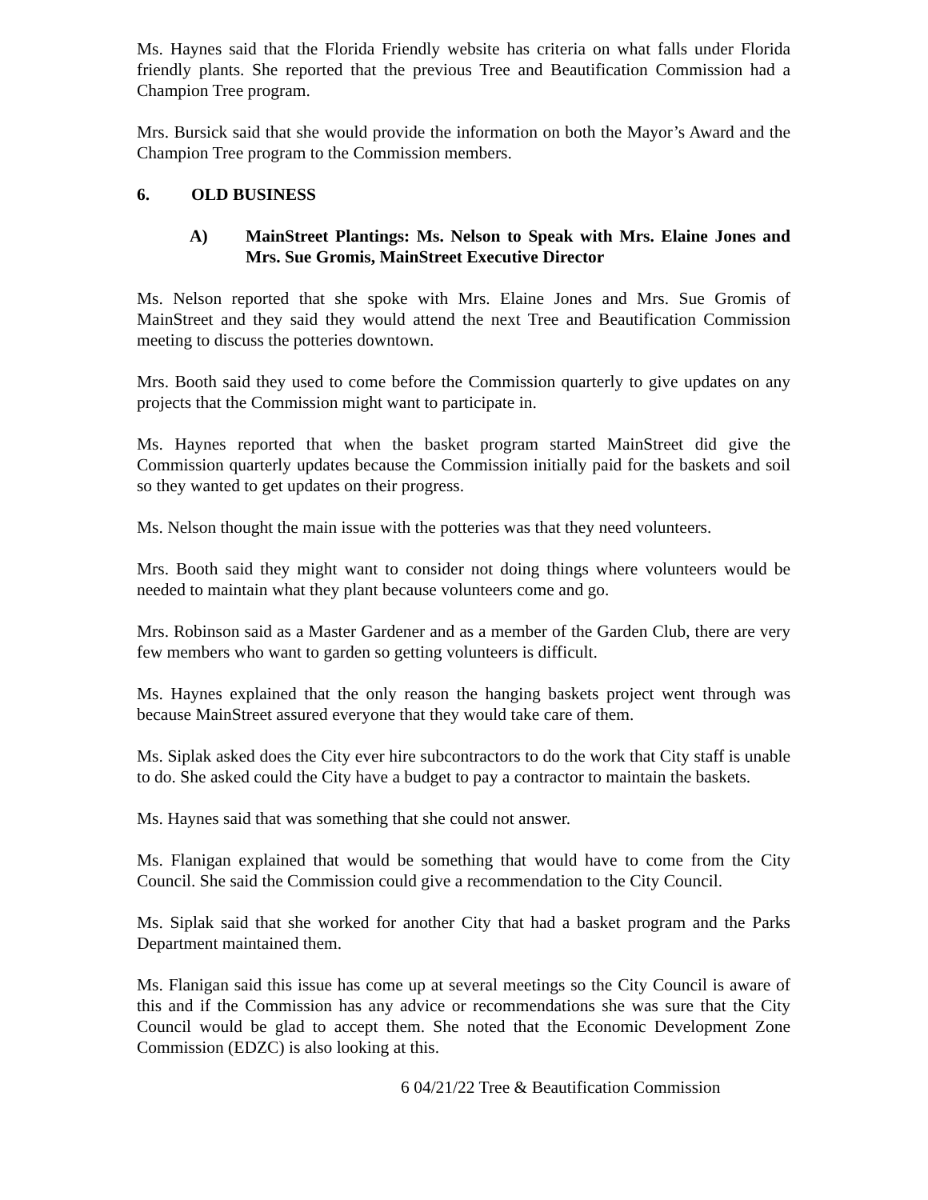Ms. Haynes said that the Florida Friendly website has criteria on what falls under Florida friendly plants. She reported that the previous Tree and Beautification Commission had a Champion Tree program.
Mrs. Bursick said that she would provide the information on both the Mayor’s Award and the Champion Tree program to the Commission members.
6. OLD BUSINESS
A) MainStreet Plantings: Ms. Nelson to Speak with Mrs. Elaine Jones and Mrs. Sue Gromis, MainStreet Executive Director
Ms. Nelson reported that she spoke with Mrs. Elaine Jones and Mrs. Sue Gromis of MainStreet and they said they would attend the next Tree and Beautification Commission meeting to discuss the potteries downtown.
Mrs. Booth said they used to come before the Commission quarterly to give updates on any projects that the Commission might want to participate in.
Ms. Haynes reported that when the basket program started MainStreet did give the Commission quarterly updates because the Commission initially paid for the baskets and soil so they wanted to get updates on their progress.
Ms. Nelson thought the main issue with the potteries was that they need volunteers.
Mrs. Booth said they might want to consider not doing things where volunteers would be needed to maintain what they plant because volunteers come and go.
Mrs. Robinson said as a Master Gardener and as a member of the Garden Club, there are very few members who want to garden so getting volunteers is difficult.
Ms. Haynes explained that the only reason the hanging baskets project went through was because MainStreet assured everyone that they would take care of them.
Ms. Siplak asked does the City ever hire subcontractors to do the work that City staff is unable to do. She asked could the City have a budget to pay a contractor to maintain the baskets.
Ms. Haynes said that was something that she could not answer.
Ms. Flanigan explained that would be something that would have to come from the City Council. She said the Commission could give a recommendation to the City Council.
Ms. Siplak said that she worked for another City that had a basket program and the Parks Department maintained them.
Ms. Flanigan said this issue has come up at several meetings so the City Council is aware of this and if the Commission has any advice or recommendations she was sure that the City Council would be glad to accept them. She noted that the Economic Development Zone Commission (EDZC) is also looking at this.
6 04/21/22 Tree & Beautification Commission